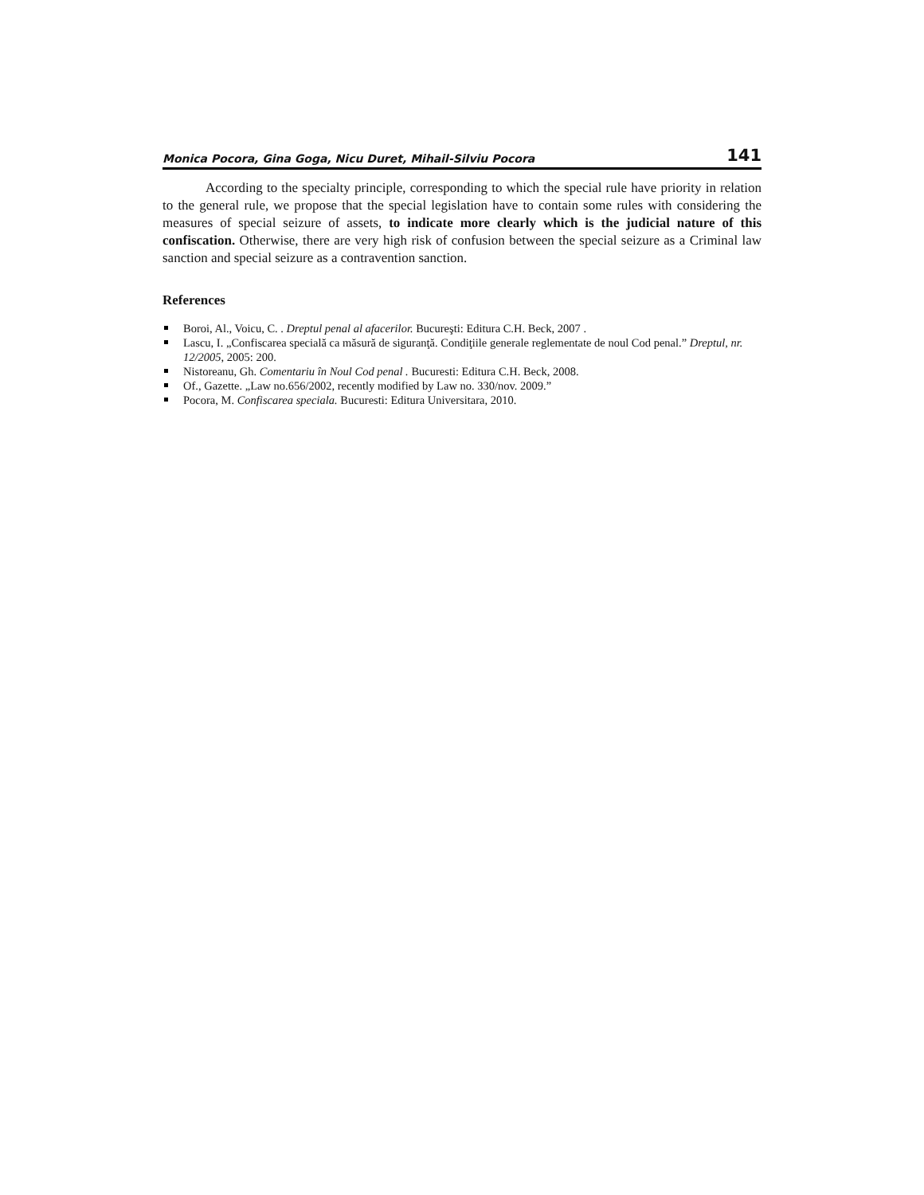Monica Pocora, Gina Goga, Nicu Duret, Mihail-Silviu Pocora 141
According to the specialty principle, corresponding to which the special rule have priority in relation to the general rule, we propose that the special legislation have to contain some rules with considering the measures of special seizure of assets, to indicate more clearly which is the judicial nature of this confiscation. Otherwise, there are very high risk of confusion between the special seizure as a Criminal law sanction and special seizure as a contravention sanction.
References
Boroi, Al., Voicu, C. . Dreptul penal al afacerilor. Bucureşti: Editura C.H. Beck, 2007 .
Lascu, I. „Confiscarea specială ca măsură de siguranţă. Condiţiile generale reglementate de noul Cod penal.” Dreptul, nr. 12/2005, 2005: 200.
Nistoreanu, Gh. Comentariu în Noul Cod penal . Bucuresti: Editura C.H. Beck, 2008.
Of., Gazette. „Law no.656/2002, recently modified by Law no. 330/nov. 2009.”
Pocora, M. Confiscarea speciala. Bucuresti: Editura Universitara, 2010.